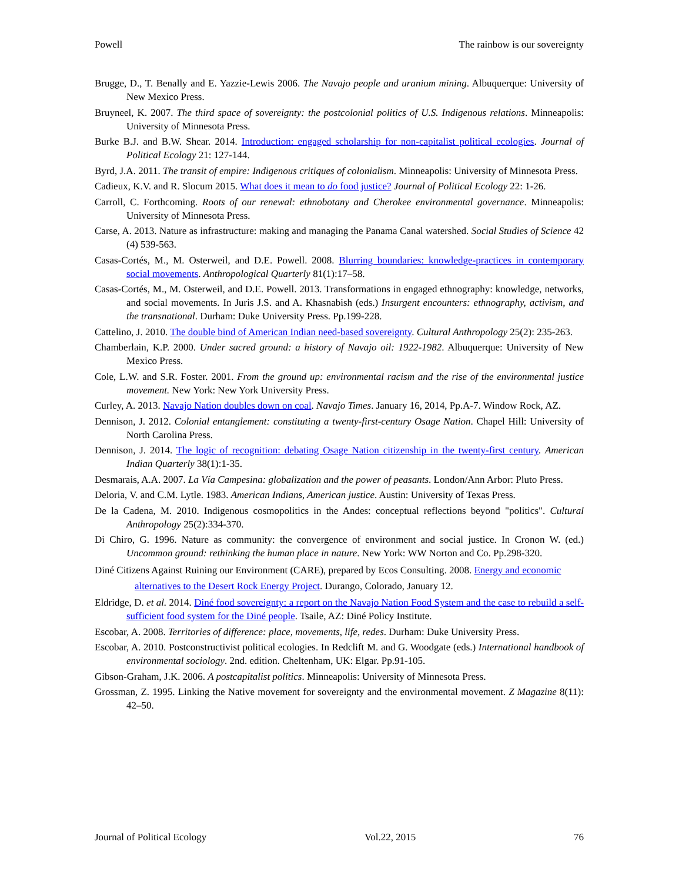Powell The rainbow is our sovereignty
Brugge, D., T. Benally and E. Yazzie-Lewis 2006. The Navajo people and uranium mining. Albuquerque: University of New Mexico Press.
Bruyneel, K. 2007. The third space of sovereignty: the postcolonial politics of U.S. Indigenous relations. Minneapolis: University of Minnesota Press.
Burke B.J. and B.W. Shear. 2014. Introduction: engaged scholarship for non-capitalist political ecologies. Journal of Political Ecology 21: 127-144.
Byrd, J.A. 2011. The transit of empire: Indigenous critiques of colonialism. Minneapolis: University of Minnesota Press.
Cadieux, K.V. and R. Slocum 2015. What does it mean to do food justice? Journal of Political Ecology 22: 1-26.
Carroll, C. Forthcoming. Roots of our renewal: ethnobotany and Cherokee environmental governance. Minneapolis: University of Minnesota Press.
Carse, A. 2013. Nature as infrastructure: making and managing the Panama Canal watershed. Social Studies of Science 42 (4) 539-563.
Casas-Cortés, M., M. Osterweil, and D.E. Powell. 2008. Blurring boundaries: knowledge-practices in contemporary social movements. Anthropological Quarterly 81(1):17–58.
Casas-Cortés, M., M. Osterweil, and D.E. Powell. 2013. Transformations in engaged ethnography: knowledge, networks, and social movements. In Juris J.S. and A. Khasnabish (eds.) Insurgent encounters: ethnography, activism, and the transnational. Durham: Duke University Press. Pp.199-228.
Cattelino, J. 2010. The double bind of American Indian need-based sovereignty. Cultural Anthropology 25(2): 235-263.
Chamberlain, K.P. 2000. Under sacred ground: a history of Navajo oil: 1922-1982. Albuquerque: University of New Mexico Press.
Cole, L.W. and S.R. Foster. 2001. From the ground up: environmental racism and the rise of the environmental justice movement. New York: New York University Press.
Curley, A. 2013. Navajo Nation doubles down on coal. Navajo Times. January 16, 2014, Pp.A-7. Window Rock, AZ.
Dennison, J. 2012. Colonial entanglement: constituting a twenty-first-century Osage Nation. Chapel Hill: University of North Carolina Press.
Dennison, J. 2014. The logic of recognition: debating Osage Nation citizenship in the twenty-first century. American Indian Quarterly 38(1):1-35.
Desmarais, A.A. 2007. La Vía Campesina: globalization and the power of peasants. London/Ann Arbor: Pluto Press.
Deloria, V. and C.M. Lytle. 1983. American Indians, American justice. Austin: University of Texas Press.
De la Cadena, M. 2010. Indigenous cosmopolitics in the Andes: conceptual reflections beyond "politics". Cultural Anthropology 25(2):334-370.
Di Chiro, G. 1996. Nature as community: the convergence of environment and social justice. In Cronon W. (ed.) Uncommon ground: rethinking the human place in nature. New York: WW Norton and Co. Pp.298-320.
Diné Citizens Against Ruining our Environment (CARE), prepared by Ecos Consulting. 2008. Energy and economic alternatives to the Desert Rock Energy Project. Durango, Colorado, January 12.
Eldridge, D. et al. 2014. Diné food sovereignty: a report on the Navajo Nation Food System and the case to rebuild a self-sufficient food system for the Diné people. Tsaile, AZ: Diné Policy Institute.
Escobar, A. 2008. Territories of difference: place, movements, life, redes. Durham: Duke University Press.
Escobar, A. 2010. Postconstructivist political ecologies. In Redclift M. and G. Woodgate (eds.) International handbook of environmental sociology. 2nd. edition. Cheltenham, UK: Elgar. Pp.91-105.
Gibson-Graham, J.K. 2006. A postcapitalist politics. Minneapolis: University of Minnesota Press.
Grossman, Z. 1995. Linking the Native movement for sovereignty and the environmental movement. Z Magazine 8(11): 42–50.
Journal of Political Ecology Vol.22, 2015 76